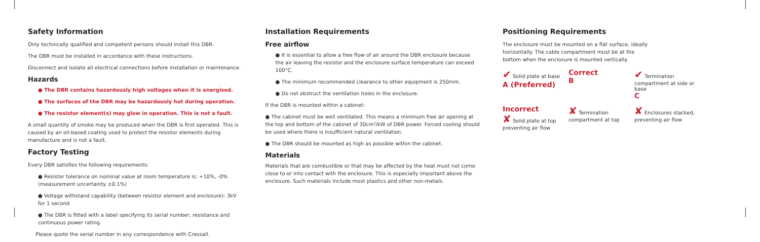Safety Information
Only technically qualified and competent persons should install this DBR.
The DBR must be installed in accordance with these instructions.
Disconnect and isolate all electrical connections before installation or maintenance.
Hazards
● The DBR contains hazardously high voltages when it is energised.
● The surfaces of the DBR may be hazardously hot during operation.
● The resistor element(s) may glow in operation. This is not a fault.
A small quantity of smoke may be produced when the DBR is first operated. This is caused by an oil-based coating used to protect the resistor elements during manufacture and is not a fault.
Factory Testing
Every DBR satisfies the following requirements:
● Resistor tolerance on nominal value at room temperature is: +10%, -0% (measurement uncertainty ±0.1%)
● Voltage withstand capability (between resistor element and enclosure): 3kV for 1 second
● The DBR is fitted with a label specifying its serial number, resistance and continuous power rating.
Please quote the serial number in any correspondence with Cressall.
Installation Requirements
Free airflow
● It is essential to allow a free flow of air around the DBR enclosure because the air leaving the resistor and the enclosure surface temperature can exceed 100°C.
● The minimum recommended clearance to other equipment is 250mm.
● Do not obstruct the ventilation holes in the enclosure.
If the DBR is mounted within a cabinet:
● The cabinet must be well ventilated. This means a minimum free air opening at the top and bottom of the cabinet of 30cm²/kW of DBR power. Forced cooling should be used where there is insufficient natural ventilation.
● The DBR should be mounted as high as possible within the cabinet.
Materials
Materials that are combustible or that may be affected by the heat must not come close to or into contact with the enclosure. This is especially important above the enclosure. Such materials include most plastics and other non-metals.
Positioning Requirements
The enclosure must be mounted on a flat surface, ideally horizontally. The cable compartment must be at the bottom when the enclosure is mounted vertically.
✔ Solid plate at base
A (Preferred)
Correct
B
✔ Termination compartment at side or base
C
Incorrect
✘ Solid plate at top preventing air flow
✘ Termination compartment at top
✘ Enclosures stacked, preventing air flow